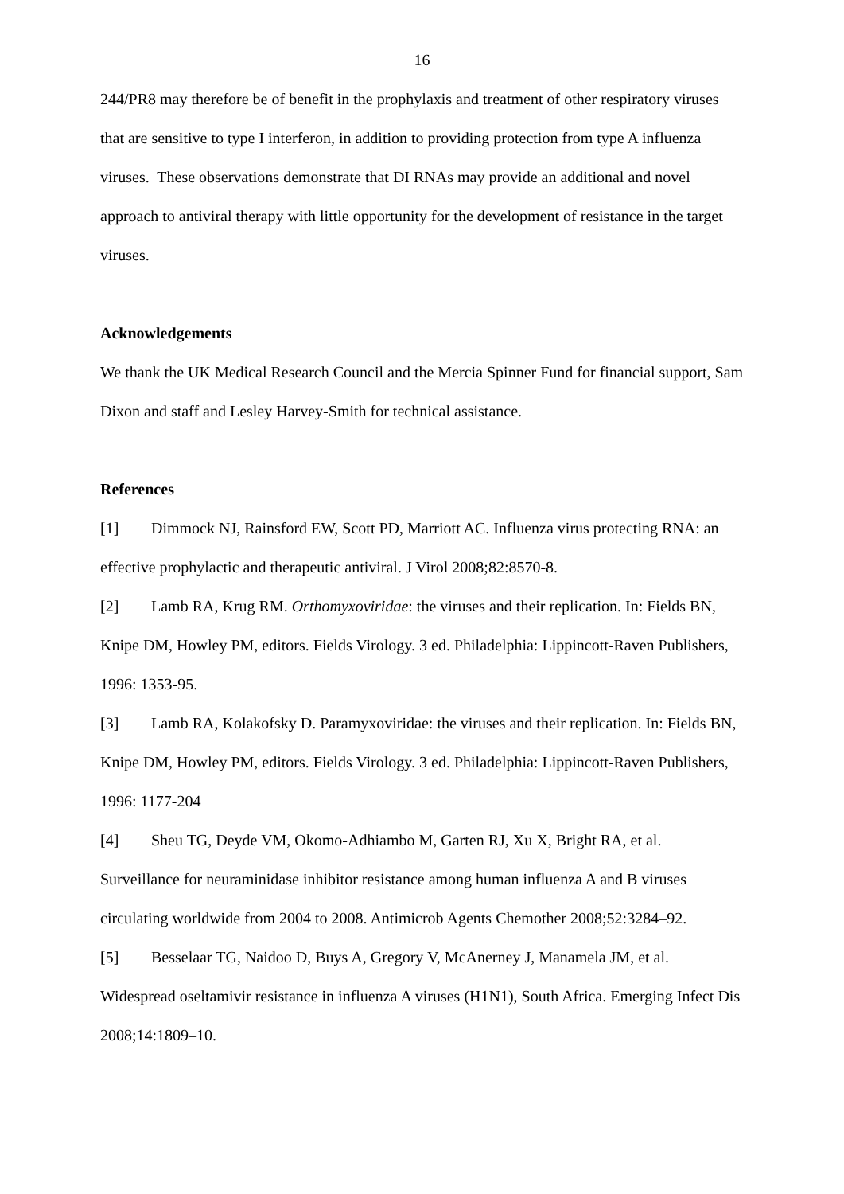16
244/PR8 may therefore be of benefit in the prophylaxis and treatment of other respiratory viruses that are sensitive to type I interferon, in addition to providing protection from type A influenza viruses. These observations demonstrate that DI RNAs may provide an additional and novel approach to antiviral therapy with little opportunity for the development of resistance in the target viruses.
Acknowledgements
We thank the UK Medical Research Council and the Mercia Spinner Fund for financial support, Sam Dixon and staff and Lesley Harvey-Smith for technical assistance.
References
[1] Dimmock NJ, Rainsford EW, Scott PD, Marriott AC. Influenza virus protecting RNA: an effective prophylactic and therapeutic antiviral. J Virol 2008;82:8570-8.
[2] Lamb RA, Krug RM. Orthomyxoviridae: the viruses and their replication. In: Fields BN, Knipe DM, Howley PM, editors. Fields Virology. 3 ed. Philadelphia: Lippincott-Raven Publishers, 1996: 1353-95.
[3] Lamb RA, Kolakofsky D. Paramyxoviridae: the viruses and their replication. In: Fields BN, Knipe DM, Howley PM, editors. Fields Virology. 3 ed. Philadelphia: Lippincott-Raven Publishers, 1996: 1177-204
[4] Sheu TG, Deyde VM, Okomo-Adhiambo M, Garten RJ, Xu X, Bright RA, et al. Surveillance for neuraminidase inhibitor resistance among human influenza A and B viruses circulating worldwide from 2004 to 2008. Antimicrob Agents Chemother 2008;52:3284–92.
[5] Besselaar TG, Naidoo D, Buys A, Gregory V, McAnerney J, Manamela JM, et al. Widespread oseltamivir resistance in influenza A viruses (H1N1), South Africa. Emerging Infect Dis 2008;14:1809–10.